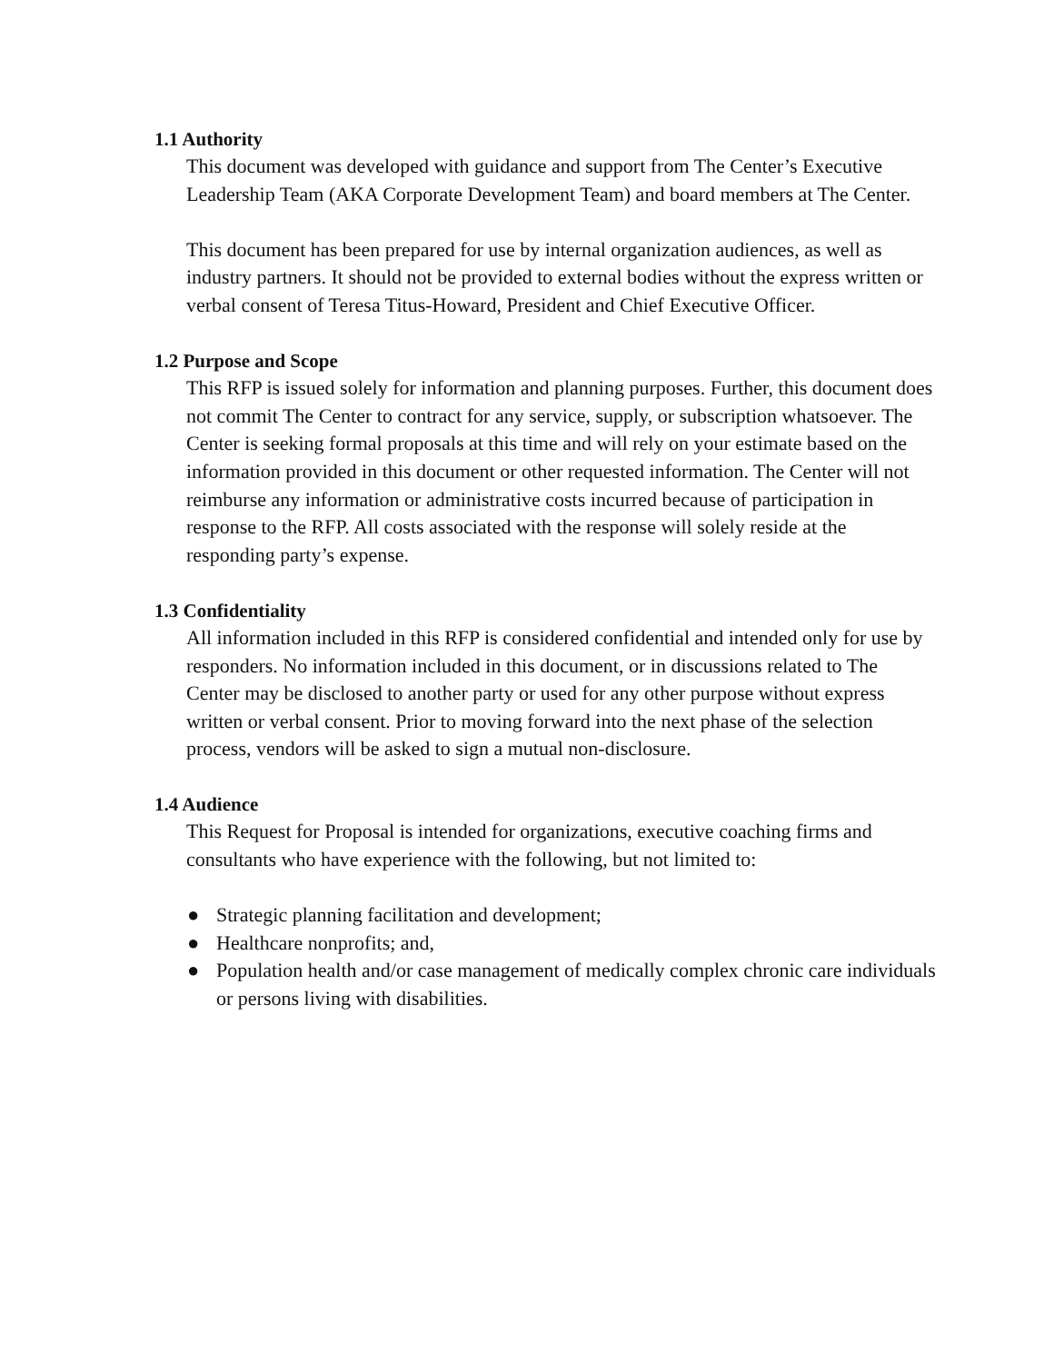1.1 Authority
This document was developed with guidance and support from The Center’s Executive Leadership Team (AKA Corporate Development Team) and board members at The Center.
This document has been prepared for use by internal organization audiences, as well as industry partners. It should not be provided to external bodies without the express written or verbal consent of Teresa Titus-Howard, President and Chief Executive Officer.
1.2 Purpose and Scope
This RFP is issued solely for information and planning purposes. Further, this document does not commit The Center to contract for any service, supply, or subscription whatsoever. The Center is seeking formal proposals at this time and will rely on your estimate based on the information provided in this document or other requested information. The Center will not reimburse any information or administrative costs incurred because of participation in response to the RFP. All costs associated with the response will solely reside at the responding party’s expense.
1.3 Confidentiality
All information included in this RFP is considered confidential and intended only for use by responders. No information included in this document, or in discussions related to The Center may be disclosed to another party or used for any other purpose without express written or verbal consent. Prior to moving forward into the next phase of the selection process, vendors will be asked to sign a mutual non-disclosure.
1.4 Audience
This Request for Proposal is intended for organizations, executive coaching firms and consultants who have experience with the following, but not limited to:
● Strategic planning facilitation and development;
● Healthcare nonprofits; and,
● Population health and/or case management of medically complex chronic care individuals or persons living with disabilities.